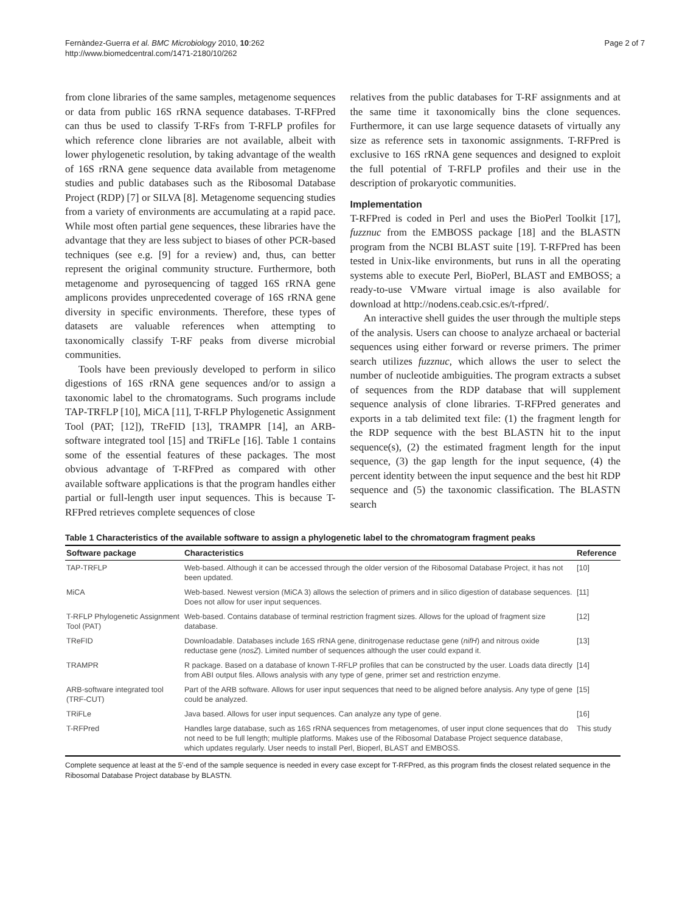Fernàndez-Guerra et al. BMC Microbiology 2010, 10:262
http://www.biomedcentral.com/1471-2180/10/262
Page 2 of 7
from clone libraries of the same samples, metagenome sequences or data from public 16S rRNA sequence databases. T-RFPred can thus be used to classify T-RFs from T-RFLP profiles for which reference clone libraries are not available, albeit with lower phylogenetic resolution, by taking advantage of the wealth of 16S rRNA gene sequence data available from metagenome studies and public databases such as the Ribosomal Database Project (RDP) [7] or SILVA [8]. Metagenome sequencing studies from a variety of environments are accumulating at a rapid pace. While most often partial gene sequences, these libraries have the advantage that they are less subject to biases of other PCR-based techniques (see e.g. [9] for a review) and, thus, can better represent the original community structure. Furthermore, both metagenome and pyrosequencing of tagged 16S rRNA gene amplicons provides unprecedented coverage of 16S rRNA gene diversity in specific environments. Therefore, these types of datasets are valuable references when attempting to taxonomically classify T-RF peaks from diverse microbial communities.
Tools have been previously developed to perform in silico digestions of 16S rRNA gene sequences and/or to assign a taxonomic label to the chromatograms. Such programs include TAP-TRFLP [10], MiCA [11], T-RFLP Phylogenetic Assignment Tool (PAT; [12]), TReFID [13], TRAMPR [14], an ARB-software integrated tool [15] and TRiFLe [16]. Table 1 contains some of the essential features of these packages. The most obvious advantage of T-RFPred as compared with other available software applications is that the program handles either partial or full-length user input sequences. This is because T-RFPred retrieves complete sequences of close
relatives from the public databases for T-RF assignments and at the same time it taxonomically bins the clone sequences. Furthermore, it can use large sequence datasets of virtually any size as reference sets in taxonomic assignments. T-RFPred is exclusive to 16S rRNA gene sequences and designed to exploit the full potential of T-RFLP profiles and their use in the description of prokaryotic communities.
Implementation
T-RFPred is coded in Perl and uses the BioPerl Toolkit [17], fuzznuc from the EMBOSS package [18] and the BLASTN program from the NCBI BLAST suite [19]. T-RFPred has been tested in Unix-like environments, but runs in all the operating systems able to execute Perl, BioPerl, BLAST and EMBOSS; a ready-to-use VMware virtual image is also available for download at http://nodens.ceab.csic.es/t-rfpred/.
An interactive shell guides the user through the multiple steps of the analysis. Users can choose to analyze archaeal or bacterial sequences using either forward or reverse primers. The primer search utilizes fuzznuc, which allows the user to select the number of nucleotide ambiguities. The program extracts a subset of sequences from the RDP database that will supplement sequence analysis of clone libraries. T-RFPred generates and exports in a tab delimited text file: (1) the fragment length for the RDP sequence with the best BLASTN hit to the input sequence(s), (2) the estimated fragment length for the input sequence, (3) the gap length for the input sequence, (4) the percent identity between the input sequence and the best hit RDP sequence and (5) the taxonomic classification. The BLASTN search
Table 1 Characteristics of the available software to assign a phylogenetic label to the chromatogram fragment peaks
| Software package | Characteristics | Reference |
| --- | --- | --- |
| TAP-TRFLP | Web-based. Although it can be accessed through the older version of the Ribosomal Database Project, it has not been updated. | [10] |
| MiCA | Web-based. Newest version (MiCA 3) allows the selection of primers and in silico digestion of database sequences. Does not allow for user input sequences. | [11] |
| T-RFLP Phylogenetic Assignment Tool (PAT) | Web-based. Contains database of terminal restriction fragment sizes. Allows for the upload of fragment size database. | [12] |
| TReFID | Downloadable. Databases include 16S rRNA gene, dinitrogenase reductase gene ( nifH ) and nitrous oxide reductase gene ( nosZ ). Limited number of sequences although the user could expand it. | [13] |
| TRAMPR | R package. Based on a database of known T-RFLP profiles that can be constructed by the user. Loads data directly from ABI output files. Allows analysis with any type of gene, primer set and restriction enzyme. | [14] |
| ARB-software integrated tool (TRF-CUT) | Part of the ARB software. Allows for user input sequences that need to be aligned before analysis. Any type of gene could be analyzed. | [15] |
| TRiFLe | Java based. Allows for user input sequences. Can analyze any type of gene. | [16] |
| T-RFPred | Handles large database, such as 16S rRNA sequences from metagenomes, of user input clone sequences that do not need to be full length; multiple platforms. Makes use of the Ribosomal Database Project sequence database, which updates regularly. User needs to install Perl, Bioperl, BLAST and EMBOSS. | This study |
Complete sequence at least at the 5′-end of the sample sequence is needed in every case except for T-RFPred, as this program finds the closest related sequence in the Ribosomal Database Project database by BLASTN.